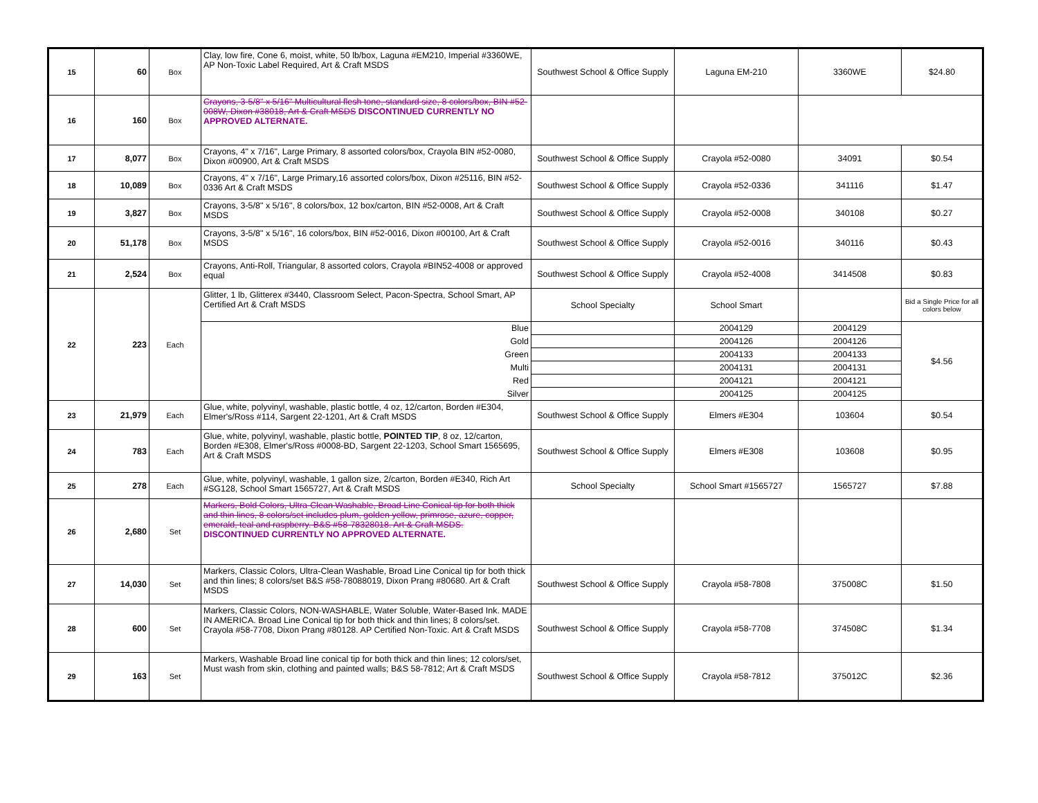| 15 | 60 | Box | Clay, low fire, Cone 6, moist, white, 50 lb/box, Laguna #EM210, Imperial #3360WE, AP Non-Toxic Label Required, Art & Craft MSDS | Southwest School & Office Supply | Laguna EM-210 | 3360WE | $24.80 |
| 16 | 160 | Box | Crayons, 3-5/8" x 5/16" Multicultural flesh tone, standard size, 8 colors/box, BIN #52-008W, Dixon #38018, Art & Craft MSDS DISCONTINUED CURRENTLY NO APPROVED ALTERNATE. | | | | |
| 17 | 8,077 | Box | Crayons, 4" x 7/16", Large Primary, 8 assorted colors/box, Crayola BIN #52-0080, Dixon #00900, Art & Craft MSDS | Southwest School & Office Supply | Crayola #52-0080 | 34091 | $0.54 |
| 18 | 10,089 | Box | Crayons, 4" x 7/16", Large Primary,16 assorted colors/box, Dixon #25116, BIN #52-0336 Art & Craft MSDS | Southwest School & Office Supply | Crayola #52-0336 | 341116 | $1.47 |
| 19 | 3,827 | Box | Crayons, 3-5/8" x 5/16", 8 colors/box, 12 box/carton, BIN #52-0008, Art & Craft MSDS | Southwest School & Office Supply | Crayola #52-0008 | 340108 | $0.27 |
| 20 | 51,178 | Box | Crayons, 3-5/8" x 5/16", 16 colors/box, BIN #52-0016, Dixon #00100, Art & Craft MSDS | Southwest School & Office Supply | Crayola #52-0016 | 340116 | $0.43 |
| 21 | 2,524 | Box | Crayons, Anti-Roll, Triangular, 8 assorted colors, Crayola #BIN52-4008 or approved equal | Southwest School & Office Supply | Crayola #52-4008 | 3414508 | $0.83 |
| 22 | 223 | Each | Glitter, 1 lb, Glitterex #3440, Classroom Select, Pacon-Spectra, School Smart, AP Certified Art & Craft MSDS | School Specialty | School Smart | | Bid a Single Price for all colors below |
| | | | Blue | | 2004129 | 2004129 | $4.56 |
| | | | Gold | | 2004126 | 2004126 | |
| | | | Green | | 2004133 | 2004133 | |
| | | | Multi | | 2004131 | 2004131 | |
| | | | Red | | 2004121 | 2004121 | |
| | | | Silver | | 2004125 | 2004125 | |
| 23 | 21,979 | Each | Glue, white, polyvinyl, washable, plastic bottle, 4 oz, 12/carton, Borden #E304, Elmer's/Ross #114, Sargent 22-1201, Art & Craft MSDS | Southwest School & Office Supply | Elmers #E304 | 103604 | $0.54 |
| 24 | 783 | Each | Glue, white, polyvinyl, washable, plastic bottle, POINTED TIP , 8 oz, 12/carton, Borden #E308, Elmer's/Ross #0008-BD, Sargent 22-1203, School Smart 1565695, Art & Craft MSDS | Southwest School & Office Supply | Elmers #E308 | 103608 | $0.95 |
| 25 | 278 | Each | Glue, white, polyvinyl, washable, 1 gallon size, 2/carton, Borden #E340, Rich Art #SG128, School Smart 1565727, Art & Craft MSDS | School Specialty | School Smart #1565727 | 1565727 | $7.88 |
| 26 | 2,680 | Set | Markers, Bold Colors, Ultra-Clean Washable, Broad Line Conical tip for both thick and thin lines, 8 colors/set includes plum, golden yellow, primrose, azure, copper, emerald, teal and raspberry. B&S #58-78328018. Art & Craft MSDS. DISCONTINUED CURRENTLY NO APPROVED ALTERNATE. | | | | |
| 27 | 14,030 | Set | Markers, Classic Colors, Ultra-Clean Washable, Broad Line Conical tip for both thick and thin lines; 8 colors/set B&S #58-78088019, Dixon Prang #80680. Art & Craft MSDS | Southwest School & Office Supply | Crayola #58-7808 | 375008C | $1.50 |
| 28 | 600 | Set | Markers, Classic Colors, NON-WASHABLE, Water Soluble, Water-Based Ink. MADE IN AMERICA. Broad Line Conical tip for both thick and thin lines; 8 colors/set. Crayola #58-7708, Dixon Prang #80128. AP Certified Non-Toxic. Art & Craft MSDS | Southwest School & Office Supply | Crayola #58-7708 | 374508C | $1.34 |
| 29 | 163 | Set | Markers, Washable Broad line conical tip for both thick and thin lines; 12 colors/set, Must wash from skin, clothing and painted walls; B&S 58-7812; Art & Craft MSDS | Southwest School & Office Supply | Crayola #58-7812 | 375012C | $2.36 |